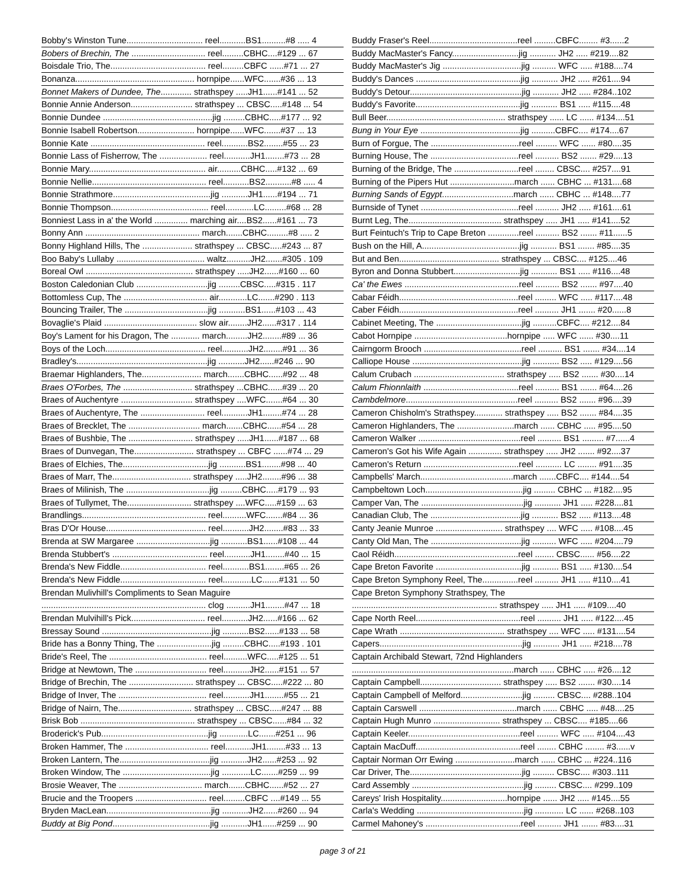Bobby's Winston Tune................................ reel...........BS1..........#8 ..... 4
Bobers of Brechin, The ............................... reel.........CBHC....#129 ... 67
Boisdale Trio, The........................................ reel.........CBFC ......#71 ... 27
Bonanza.................................................. hornpipe......WFC.......#36 ... 13
Bonnet Makers of Dundee, The............. strathspey .....JH1......#141 ... 52
Bonnie Annie Anderson.......................... strathspey ... CBSC.....#148 ... 54
Bonnie Dundee ..............................................jig .........CBHC.....#177 ... 92
Bonnie Isabell Robertson........................ hornpipe......WFC.......#37 ... 13
Bonnie Kate ................................................ reel...........BS2........#55 ... 23
Bonnie Lass of Fisherrow, The .................... reel...........JH1........#73 ... 28
Bonnie Mary................................................. air..........CBHC.....#132 ... 69
Bonnie Nellie................................................ reel...........BS2...........#8 ..... 4
Bonnie Strathmore.........................................jig ...........JH1......#194 ... 71
Bonnie Thompson......................................... reel............LC.........#68 ... 28
Bonniest Lass in a' the World .............. marching air....BS2......#161 ... 73
Bonny Ann ................................................ march.......CBHC.........#8 ..... 2
Bonny Highland Hills, The ..................... strathspey ... CBSC.....#243 ... 87
Boo Baby's Lullaby ..................................... waltz..........JH2.......#305 . 109
Boreal Owl ............................................. strathspey .....JH2......#160 ... 60
Boston Caledonian Club ..............................jig .........CBSC.....#315 . 117
Bottomless Cup, The ................................... air............LC.......#290 . 113
Bouncing Trailer, The ...................................jig ...........BS1......#103 ... 43
Bovaglie's Plaid ....................................... slow air........JH2......#317 . 114
Boy's Lament for his Dragon, The ............ march.........JH2........#89 ... 36
Boys of the Loch.......................................... reel...........JH2........#91 ... 36
Bradley's.......................................................jig ...........JH2......#246 ... 90
Braemar Highlanders, The......................... march.......CBHC......#92 ... 48
Braes O'Forbes, The ............................. strathspey ...CBHC......#39 ... 20
Braes of Auchentyre .............................. strathspey ....WFC.......#64 ... 30
Braes of Auchentyre, The ........................... reel...........JH1........#74 ... 28
Braes of Brecklet, The .............................. march.......CBHC......#54 ... 28
Braes of Bushbie, The ........................... strathspey .....JH1......#187 ... 68
Braes of Dunvegan, The......................... strathspey ... CBFC ......#74 ... 29
Braes of Elchies, The....................................jig ...........BS1........#98 ... 40
Braes of Marr, The................................. strathspey .....JH2........#96 ... 38
Braes of Milinish, The ...................................jig .........CBHC.....#179 ... 93
Braes of Tullymet, The........................... strathspey ....WFC.....#159 ... 63
Brandlings.................................................... reel..........WFC.......#84 ... 36
Bras D'Or House.......................................... reel...........JH2........#83 ... 33
Brenda at SW Margaree ...............................jig ...........BS1......#108 ... 44
Brenda Stubbert's ........................................ reel...........JH1........#40 ... 15
Brenda's New Fiddle.................................... reel...........BS1........#65 ... 26
Brenda's New Fiddle.................................... reel............LC.......#131 ... 50
Brendan Mulivhill's Compliments to Sean Maguire
..................................................................... clog ..........JH1........#47 ... 18
Brendan Mulvihill's Pick............................... reel...........JH2......#166 ... 62
Bressay Sound ..............................................jig ...........BS2......#133 ... 58
Bride has a Bonny Thing, The .......................jig .........CBHC.....#193 . 101
Bride's Reel, The ......................................... reel..........WFC.....#125 ... 51
Bridge at Newtown, The .............................. reel...........JH2......#151 ... 57
Bridge of Brechin, The ........................... strathspey ... CBSC.....#222 ... 80
Bridge of Inver, The ..................................... reel...........JH1........#55 ... 21
Bridge of Nairn, The............................... strathspey ... CBSC.....#247 ... 88
Brisk Bob ................................................ strathspey ... CBSC......#84 ... 32
Broderick's Pub.............................................jig ............LC.......#251 ... 96
Broken Hammer, The ................................... reel...........JH1........#33 ... 13
Broken Lantern, The......................................jig ...........JH2......#253 ... 92
Broken Window, The .....................................jig ............LC.......#259 ... 99
Brosie Weaver, The ................................... march.......CBHC......#52 ... 27
Brucie and the Troopers .............................. reel.........CBFC ....#149 ... 55
Bryden MacLean............................................jig ...........JH2......#260 ... 94
Buddy at Big Pond.........................................jig ...........JH1......#259 ... 90
Buddy Fraser's Reel.....................................reel .........CBFC........ #3......2
Buddy MacMaster's Fancy............................jig ........... JH2 ..... #219....82
Buddy MacMaster's Jig .................................jig .......... WFC ..... #188....74
Buddy's Dances ............................................jig ........... JH2 ..... #261....94
Buddy's Detour...............................................jig ........... JH2 ..... #284..102
Buddy's Favorite............................................jig ........... BS1 ..... #115....48
Bull Beer.................................................. strathspey ...... LC ...... #134....51
Bung in Your Eye ..........................................jig ..........CBFC.... #174....67
Burn of Forgue, The .....................................reel ......... WFC ...... #80....35
Burning House, The .....................................reel .......... BS2 ....... #29....13
Burning of the Bridge, The ...........................reel ........ CBSC.... #257....91
Burning of the Pipers Hut ...........................march ...... CBHC ... #131....68
Burning Sands of Egypt..............................march ...... CBHC ... #148....77
Burnside of Tynet .........................................reel .......... JH2 ..... #161....61
Burnt Leg, The....................................... strathspey ..... JH1 ..... #141....52
Burt Feintuch's Trip to Cape Breton .............reel .......... BS2 ....... #11......5
Bush on the Hill, A.........................................jig ........... BS1 ....... #85....35
But and Ben.......................................... strathspey ... CBSC.... #125....46
Byron and Donna Stubbert............................jig ........... BS1 ..... #116....48
Ca' the Ewes ................................................reel .......... BS2 ....... #97....40
Cabar Féidh..................................................reel ......... WFC ..... #117....48
Caber Féidh..................................................reel .......... JH1 ....... #20......8
Cabinet Meeting, The ....................................jig ..........CBFC.... #212....84
Cabot Hornpipe .......................................hornpipe ..... WFC ...... #30....11
Cairngorm Brooch .........................................reel .......... BS1 ....... #34....14
Calliope House ..............................................jig ........... BS2 ..... #129....56
Calum Crubach ...................................... strathspey ..... BS2 ....... #30....14
Calum Fhionnlaith ........................................reel .......... BS1 ....... #64....26
Cambdelmore...............................................reel .......... BS2 ....... #96....39
Cameron Chisholm's Strathspey............ strathspey ..... BS2 ....... #84....35
Cameron Highlanders, The ........................march ...... CBHC ..... #95....50
Cameron Walker ...........................................reel .......... BS1 ......... #7......4
Cameron's Got his Wife Again .............. strathspey ..... JH2 ....... #92....37
Cameron's Return ........................................reel ........... LC ........ #91....35
Campbells' March.......................................march .......CBFC.... #144....54
Campbeltown Loch.........................................jig ......... CBHC ... #182....95
Camper Van, The ...........................................jig ........... JH1 ..... #228....81
Canadian Club, The ......................................jig ........... BS2 ..... #113....48
Canty Jeanie Munroe ............................ strathspey .... WFC ..... #108....45
Canty Old Man, The ......................................jig .......... WFC ..... #204....79
Caol Réidh....................................................reel ........ CBSC...... #56....22
Cape Breton Favorite ....................................jig ........... BS1 ..... #130....54
Cape Breton Symphony Reel, The...............reel .......... JH1 ..... #110....41
Cape Breton Symphony Strathspey, The
............................................................. strathspey ..... JH1 ..... #109....40
Cape North Reel............................................reel .......... JH1 ..... #122....45
Cape Wrath ............................................ strathspey .... WFC ..... #131....54
Capers............................................................jig ........... JH1 ..... #218....78
Captain Archibald Stewart, 72nd Highlanders
....................................................................march ...... CBHC ..... #26....12
Captain Campbell.................................. strathspey ..... BS2 ....... #30....14
Captain Campbell of Melford..........................jig ......... CBSC.... #288..104
Captain Carswell .........................................march ...... CBHC ..... #48....25
Captain Hugh Munro ............................ strathspey ... CBSC.... #185....66
Captain Keeler...............................................reel ......... WFC ..... #104....43
Captain MacDuff............................................reel ........ CBHC ........ #3......v
Captair Norman Orr Ewing .........................march ...... CBHC ... #224..116
Car Driver, The...............................................jig ......... CBSC.... #303..111
Card Assembly ...............................................jig ......... CBSC.... #299..109
Careys' Irish Hospitality............................hornpipe ...... JH2 ..... #145....55
Carla's Wedding .............................................jig ............ LC ...... #268..103
Carmel Mahoney's ........................................reel .......... JH1 ....... #83....31
page 3 of 21